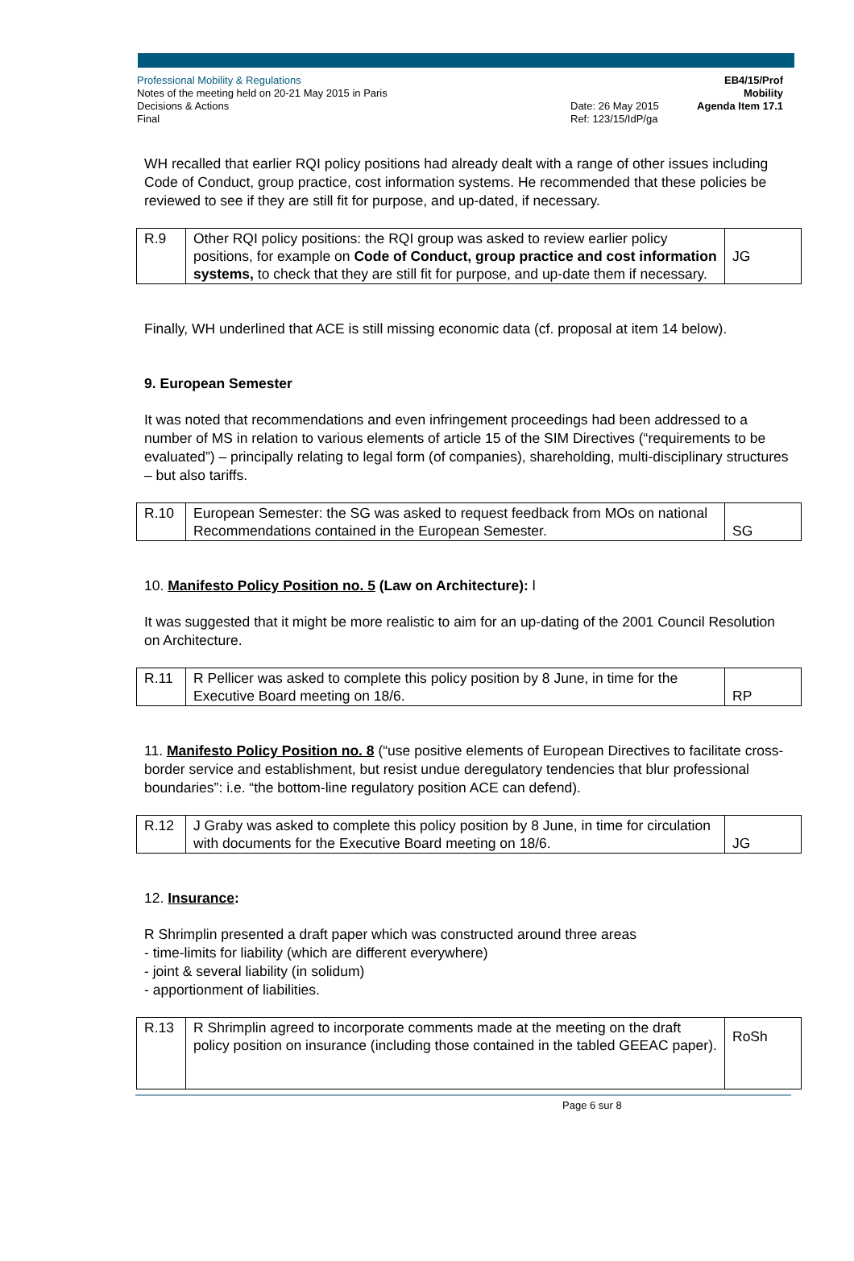Professional Mobility & Regulations
Notes of the meeting held on 20-21 May 2015 in Paris
Decisions & Actions
Final
Date: 26 May 2015
Ref: 123/15/IdP/ga
EB4/15/Prof Mobility
Agenda Item 17.1
WH recalled that earlier RQI policy positions had already dealt with a range of other issues including Code of Conduct, group practice, cost information systems. He recommended that these policies be reviewed to see if they are still fit for purpose, and up-dated, if necessary.
| R.9 | Other RQI policy positions: the RQI group was asked to review earlier policy positions, for example on Code of Conduct, group practice and cost information systems, to check that they are still fit for purpose, and up-date them if necessary. | JG |
Finally, WH underlined that ACE is still missing economic data (cf. proposal at item 14 below).
9. European Semester
It was noted that recommendations and even infringement proceedings had been addressed to a number of MS in relation to various elements of article 15 of the SIM Directives (“requirements to be evaluated”) – principally relating to legal form (of companies), shareholding, multi-disciplinary structures – but also tariffs.
| R.10 | European Semester: the SG was asked to request feedback from MOs on national Recommendations contained in the European Semester. | SG |
10. Manifesto Policy Position no. 5 (Law on Architecture): l
It was suggested that it might be more realistic to aim for an up-dating of the 2001 Council Resolution on Architecture.
| R.11 | R Pellicer was asked to complete this policy position by 8 June, in time for the Executive Board meeting on 18/6. | RP |
11. Manifesto Policy Position no. 8 (“use positive elements of European Directives to facilitate cross-border service and establishment, but resist undue deregulatory tendencies that blur professional boundaries”: i.e. “the bottom-line regulatory position ACE can defend).
| R.12 | J Graby was asked to complete this policy position by 8 June, in time for circulation with documents for the Executive Board meeting on 18/6. | JG |
12. Insurance:
R Shrimplin presented a draft paper which was constructed around three areas
- time-limits for liability (which are different everywhere)
- joint & several liability (in solidum)
- apportionment of liabilities.
| R.13 | R Shrimplin agreed to incorporate comments made at the meeting on the draft policy position on insurance (including those contained in the tabled GEEAC paper). | RoSh |
Page 6 sur 8